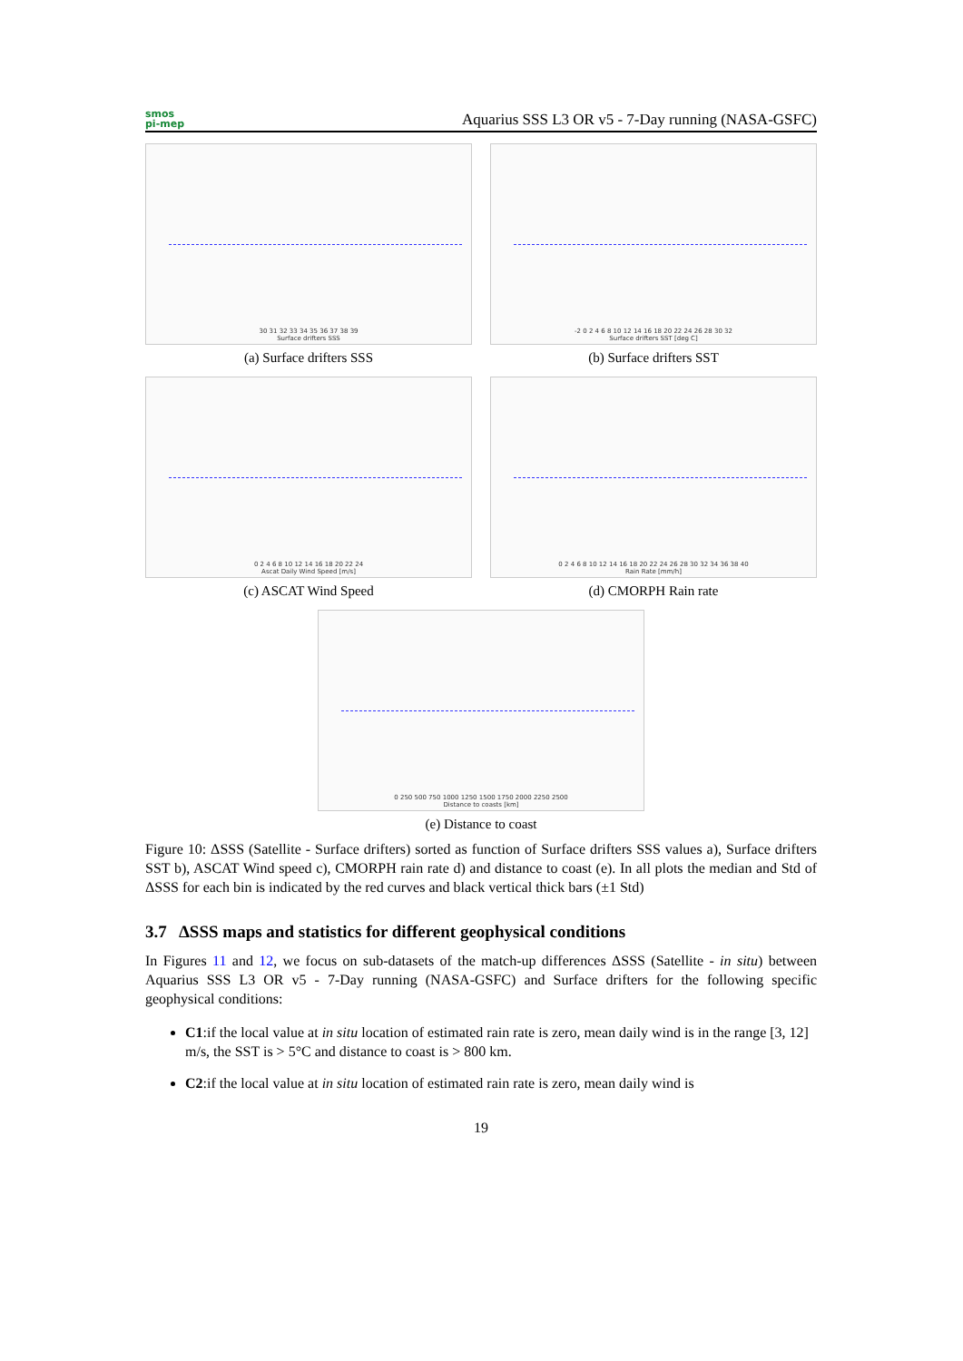smos
pi-mep
Aquarius SSS L3 OR v5 - 7-Day running (NASA-GSFC)
30 31 32 33 34 35 36 37 38 39
Surface drifters SSS
(a) Surface drifters SSS
-2 0 2 4 6 8 10 12 14 16 18 20 22 24 26 28 30 32
Surface drifters SST [deg C]
(b) Surface drifters SST
0 2 4 6 8 10 12 14 16 18 20 22 24
Ascat Daily Wind Speed [m/s]
(c) ASCAT Wind Speed
0 2 4 6 8 10 12 14 16 18 20 22 24 26 28 30 32 34 36 38 40
Rain Rate [mm/h]
(d) CMORPH Rain rate
0 250 500 750 1000 1250 1500 1750 2000 2250 2500
Distance to coasts [km]
(e) Distance to coast
Figure 10: ΔSSS (Satellite - Surface drifters) sorted as function of Surface drifters SSS values a), Surface drifters SST b), ASCAT Wind speed c), CMORPH rain rate d) and distance to coast (e). In all plots the median and Std of ΔSSS for each bin is indicated by the red curves and black vertical thick bars (±1 Std)
3.7 ΔSSS maps and statistics for different geophysical conditions
In Figures 11 and 12, we focus on sub-datasets of the match-up differences ΔSSS (Satellite - in situ) between Aquarius SSS L3 OR v5 - 7-Day running (NASA-GSFC) and Surface drifters for the following specific geophysical conditions:
C1:if the local value at in situ location of estimated rain rate is zero, mean daily wind is in the range [3, 12] m/s, the SST is > 5°C and distance to coast is > 800 km.
C2:if the local value at in situ location of estimated rain rate is zero, mean daily wind is
19